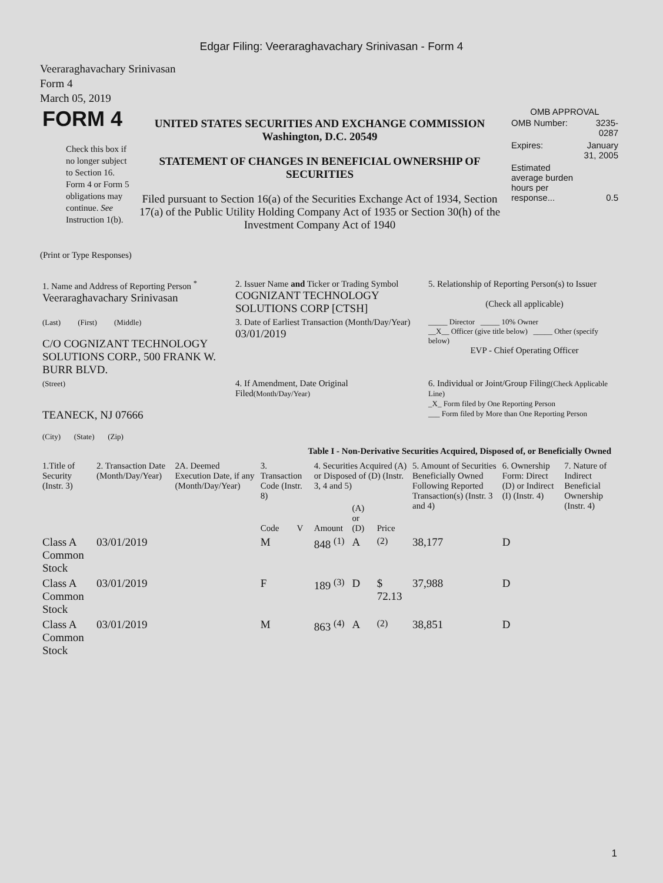Edgar Filing: Veeraraghavachary Srinivasan - Form 4
Veeraraghavachary Srinivasan
Form 4
March 05, 2019
| FORM 4 Check this box if no longer subject to Section 16. Form 4 or Form 5 obligations may continue. See Instruction 1(b). | UNITED STATES SECURITIES AND EXCHANGE COMMISSION Washington, D.C. 20549 STATEMENT OF CHANGES IN BENEFICIAL OWNERSHIP OF SECURITIES Filed pursuant to Section 16(a) of the Securities Exchange Act of 1934, Section 17(a) of the Public Utility Holding Company Act of 1935 or Section 30(h) of the Investment Company Act of 1940 | OMB APPROVAL / OMB Number: / 3235-0287 / / Expires: / January 31, 2005 / / Estimated average burden hours per response... / 0.5 / |
(Print or Type Responses)
| 1. Name and Address of Reporting Person <sup>*</sup> Veeraraghavachary Srinivasan | 2. Issuer Name and Ticker or Trading Symbol COGNIZANT TECHNOLOGY SOLUTIONS CORP [CTSH] | 5. Relationship of Reporting Person(s) to Issuer (Check all applicable) |
| (Last) (First) (Middle) C/O COGNIZANT TECHNOLOGY SOLUTIONS CORP., 500 FRANK W. BURR BLVD. | 3. Date of Earliest Transaction (Month/Day/Year) 03/01/2019 | _____ Director _____ 10% Owner __X__ Officer (give title below) _____ Other (specify below) EVP - Chief Operating Officer |
| (Street) TEANECK, NJ 07666 (City) (State) (Zip) | 4. If Amendment, Date Original Filed (Month/Day/Year) | 6. Individual or Joint/Group Filing (Check Applicable Line) _X_ Form filed by One Reporting Person ___ Form filed by More than One Reporting Person |
Table I - Non-Derivative Securities Acquired, Disposed of, or Beneficially Owned
| 1.Title of Security (Instr. 3) | 2. Transaction Date (Month/Day/Year) | 2A. Deemed Execution Date, if any (Month/Day/Year) | 3. Transaction Code (Instr. 8) | | 4. Securities Acquired (A) or Disposed of (D) (Instr. 3, 4 and 5) | | | 5. Amount of Securities Beneficially Owned Following Reported Transaction(s) (Instr. 3 and 4) | 6. Ownership Form: Direct (D) or Indirect (I) (Instr. 4) | 7. Nature of Indirect Beneficial Ownership (Instr. 4) |
| --- | --- | --- | --- | --- | --- | --- | --- | --- | --- | --- |
| | | | Code | V | Amount | (A) or (D) | Price | | | |
| Class A Common Stock | 03/01/2019 | | M | | 848 <sup>(1)</sup> | A | <sup>(2)</sup> | 38,177 | D | |
| Class A Common Stock | 03/01/2019 | | F | | 189 <sup>(3)</sup> | D | $ 72.13 | 37,988 | D | |
| Class A Common Stock | 03/01/2019 | | M | | 863 <sup>(4)</sup> | A | <sup>(2)</sup> | 38,851 | D | |
1